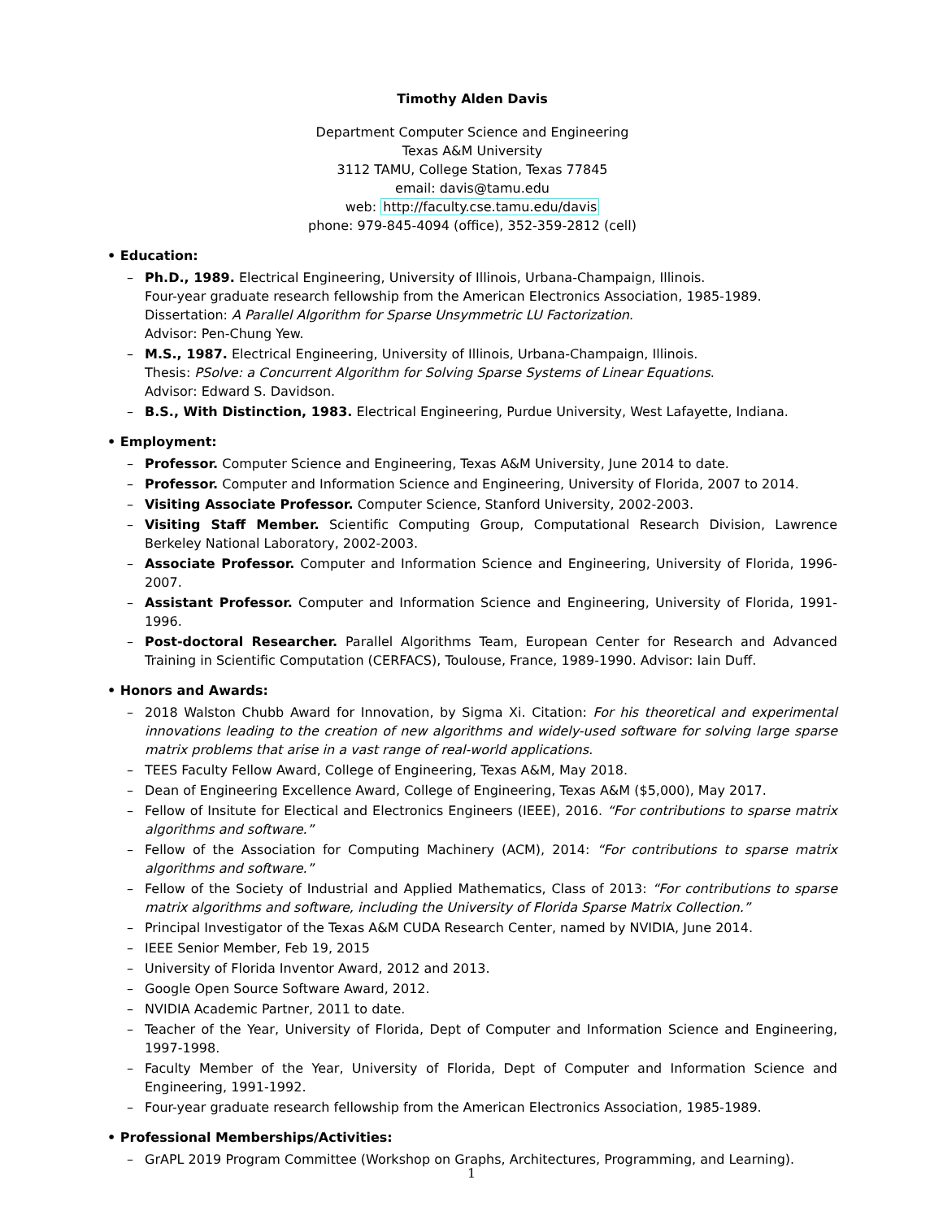Timothy Alden Davis
Department Computer Science and Engineering
Texas A&M University
3112 TAMU, College Station, Texas 77845
email: davis@tamu.edu
web: http://faculty.cse.tamu.edu/davis
phone: 979-845-4094 (office), 352-359-2812 (cell)
• Education:
– Ph.D., 1989. Electrical Engineering, University of Illinois, Urbana-Champaign, Illinois.
Four-year graduate research fellowship from the American Electronics Association, 1985-1989.
Dissertation: A Parallel Algorithm for Sparse Unsymmetric LU Factorization.
Advisor: Pen-Chung Yew.
– M.S., 1987. Electrical Engineering, University of Illinois, Urbana-Champaign, Illinois.
Thesis: PSolve: a Concurrent Algorithm for Solving Sparse Systems of Linear Equations.
Advisor: Edward S. Davidson.
– B.S., With Distinction, 1983. Electrical Engineering, Purdue University, West Lafayette, Indiana.
• Employment:
– Professor. Computer Science and Engineering, Texas A&M University, June 2014 to date.
– Professor. Computer and Information Science and Engineering, University of Florida, 2007 to 2014.
– Visiting Associate Professor. Computer Science, Stanford University, 2002-2003.
– Visiting Staff Member. Scientific Computing Group, Computational Research Division, Lawrence Berkeley National Laboratory, 2002-2003.
– Associate Professor. Computer and Information Science and Engineering, University of Florida, 1996-2007.
– Assistant Professor. Computer and Information Science and Engineering, University of Florida, 1991-1996.
– Post-doctoral Researcher. Parallel Algorithms Team, European Center for Research and Advanced Training in Scientific Computation (CERFACS), Toulouse, France, 1989-1990. Advisor: Iain Duff.
• Honors and Awards:
– 2018 Walston Chubb Award for Innovation, by Sigma Xi. Citation: For his theoretical and experimental innovations leading to the creation of new algorithms and widely-used software for solving large sparse matrix problems that arise in a vast range of real-world applications.
– TEES Faculty Fellow Award, College of Engineering, Texas A&M, May 2018.
– Dean of Engineering Excellence Award, College of Engineering, Texas A&M ($5,000), May 2017.
– Fellow of Insitute for Electical and Electronics Engineers (IEEE), 2016. “For contributions to sparse matrix algorithms and software.”
– Fellow of the Association for Computing Machinery (ACM), 2014: “For contributions to sparse matrix algorithms and software.”
– Fellow of the Society of Industrial and Applied Mathematics, Class of 2013: “For contributions to sparse matrix algorithms and software, including the University of Florida Sparse Matrix Collection.”
– Principal Investigator of the Texas A&M CUDA Research Center, named by NVIDIA, June 2014.
– IEEE Senior Member, Feb 19, 2015
– University of Florida Inventor Award, 2012 and 2013.
– Google Open Source Software Award, 2012.
– NVIDIA Academic Partner, 2011 to date.
– Teacher of the Year, University of Florida, Dept of Computer and Information Science and Engineering, 1997-1998.
– Faculty Member of the Year, University of Florida, Dept of Computer and Information Science and Engineering, 1991-1992.
– Four-year graduate research fellowship from the American Electronics Association, 1985-1989.
• Professional Memberships/Activities:
– GrAPL 2019 Program Committee (Workshop on Graphs, Architectures, Programming, and Learning).
1